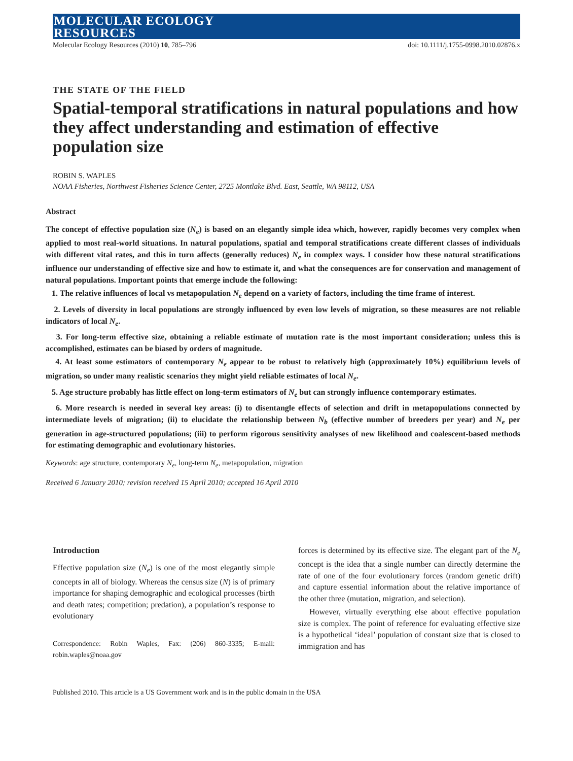MOLECULAR ECOLOGY
RESOURCES
Molecular Ecology Resources (2010) 10, 785–796 doi: 10.1111/j.1755-0998.2010.02876.x
THE STATE OF THE FIELD
Spatial-temporal stratifications in natural populations and how they affect understanding and estimation of effective population size
ROBIN S. WAPLES
NOAA Fisheries, Northwest Fisheries Science Center, 2725 Montlake Blvd. East, Seattle, WA 98112, USA
Abstract
The concept of effective population size (N<sub>e</sub>) is based on an elegantly simple idea which, however, rapidly becomes very complex when applied to most real-world situations. In natural populations, spatial and temporal stratifications create different classes of individuals with different vital rates, and this in turn affects (generally reduces) N<sub>e</sub> in complex ways. I consider how these natural stratifications influence our understanding of effective size and how to estimate it, and what the consequences are for conservation and management of natural populations. Important points that emerge include the following:
1. The relative influences of local vs metapopulation N<sub>e</sub> depend on a variety of factors, including the time frame of interest.
2. Levels of diversity in local populations are strongly influenced by even low levels of migration, so these measures are not reliable indicators of local N<sub>e</sub>.
3. For long-term effective size, obtaining a reliable estimate of mutation rate is the most important consideration; unless this is accomplished, estimates can be biased by orders of magnitude.
4. At least some estimators of contemporary N<sub>e</sub> appear to be robust to relatively high (approximately 10%) equilibrium levels of migration, so under many realistic scenarios they might yield reliable estimates of local N<sub>e</sub>.
5. Age structure probably has little effect on long-term estimators of N<sub>e</sub> but can strongly influence contemporary estimates.
6. More research is needed in several key areas: (i) to disentangle effects of selection and drift in metapopulations connected by intermediate levels of migration; (ii) to elucidate the relationship between N<sub>b</sub> (effective number of breeders per year) and N<sub>e</sub> per generation in age-structured populations; (iii) to perform rigorous sensitivity analyses of new likelihood and coalescent-based methods for estimating demographic and evolutionary histories.
Keywords: age structure, contemporary N<sub>e</sub>, long-term N<sub>e</sub>, metapopulation, migration
Received 6 January 2010; revision received 15 April 2010; accepted 16 April 2010
Introduction
Effective population size (N<sub>e</sub>) is one of the most elegantly simple concepts in all of biology. Whereas the census size (N) is of primary importance for shaping demographic and ecological processes (birth and death rates; competition; predation), a population’s response to evolutionary
Correspondence: Robin Waples, Fax: (206) 860-3335; E-mail: robin.waples@noaa.gov
forces is determined by its effective size. The elegant part of the N<sub>e</sub> concept is the idea that a single number can directly determine the rate of one of the four evolutionary forces (random genetic drift) and capture essential information about the relative importance of the other three (mutation, migration, and selection).
However, virtually everything else about effective population size is complex. The point of reference for evaluating effective size is a hypothetical ‘ideal’ population of constant size that is closed to immigration and has
Published 2010. This article is a US Government work and is in the public domain in the USA